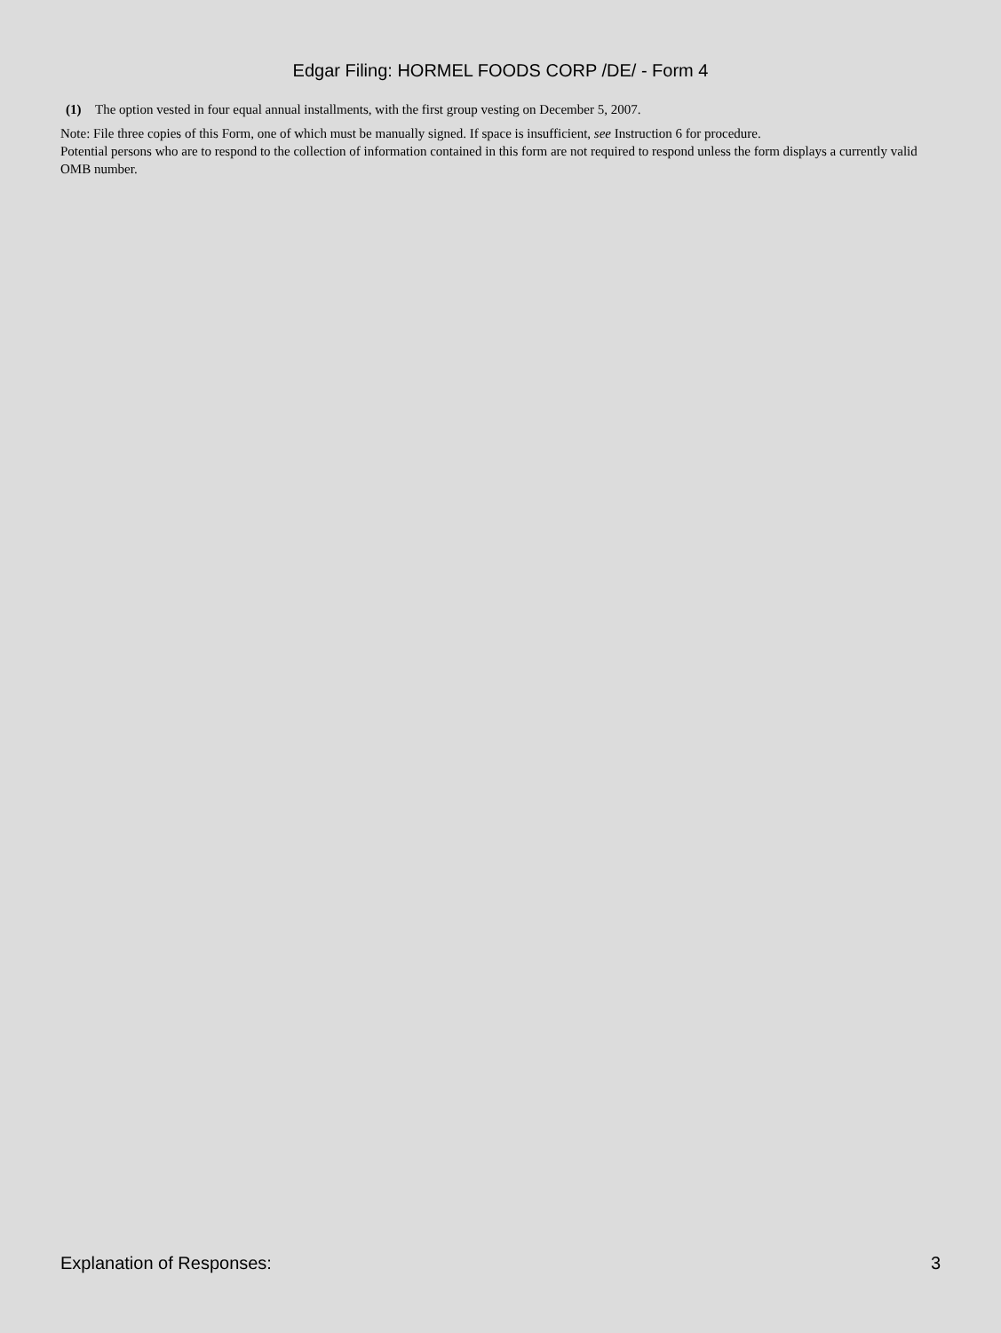Edgar Filing: HORMEL FOODS CORP /DE/ - Form 4
(1) The option vested in four equal annual installments, with the first group vesting on December 5, 2007.
Note: File three copies of this Form, one of which must be manually signed. If space is insufficient, see Instruction 6 for procedure.
Potential persons who are to respond to the collection of information contained in this form are not required to respond unless the form displays a currently valid OMB number.
Explanation of Responses: 3